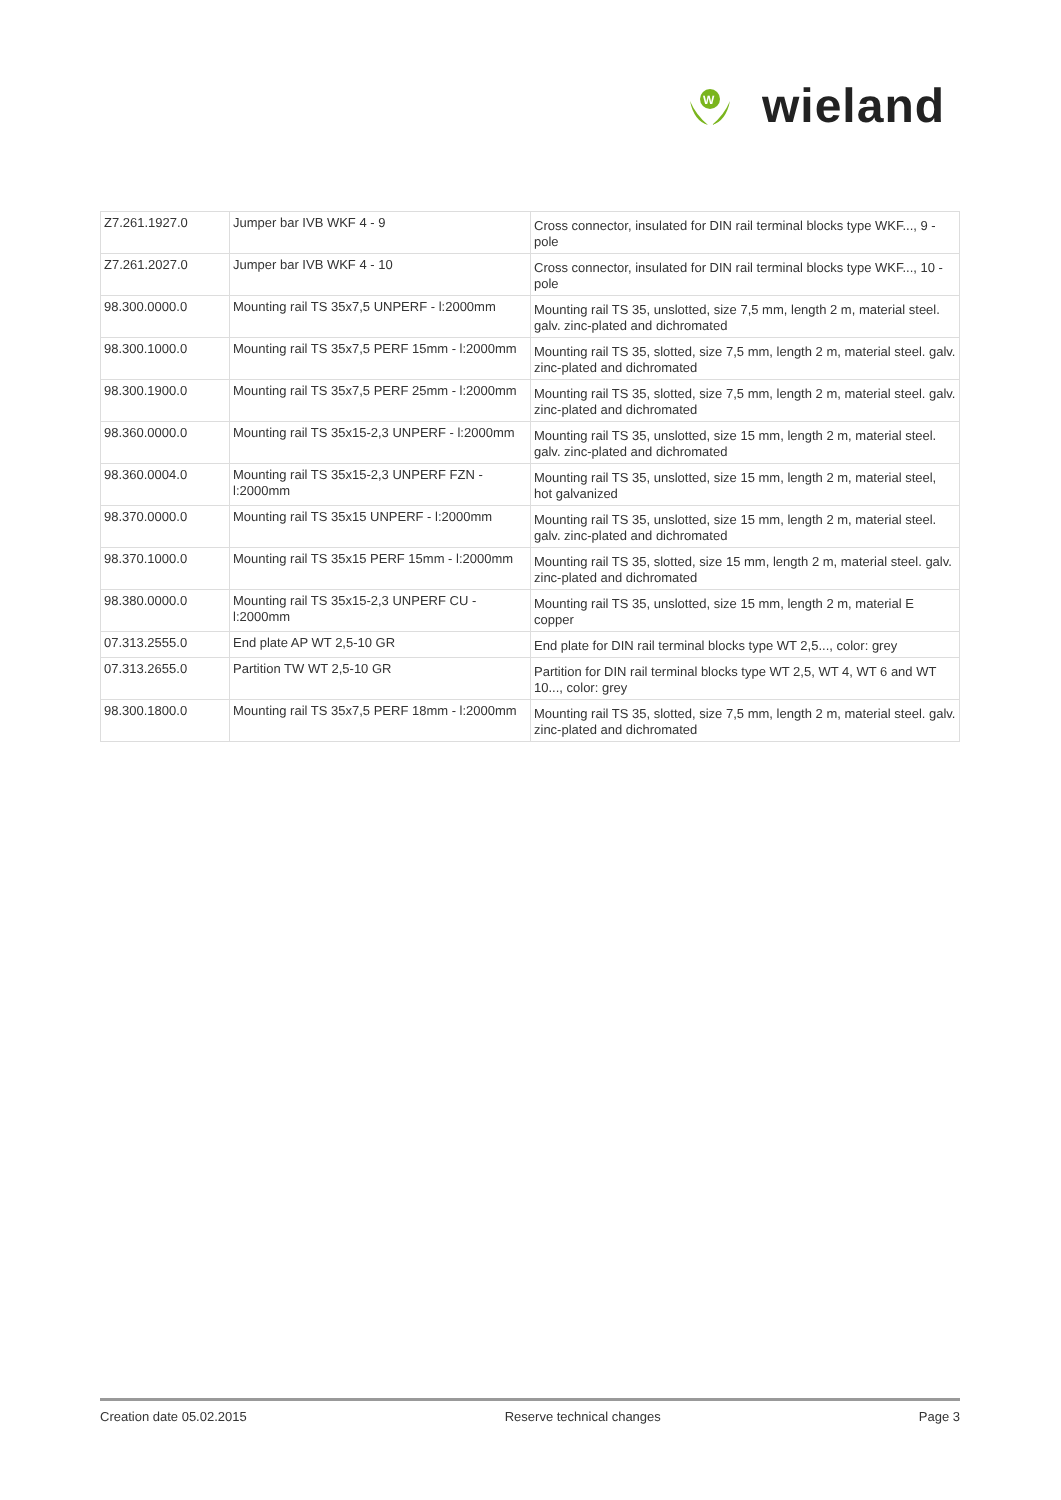W
wieland
| Z7.261.1927.0 | Jumper bar IVB WKF 4 - 9 | Cross connector, insulated for DIN rail terminal blocks type WKF..., 9 - pole |
| Z7.261.2027.0 | Jumper bar IVB WKF 4 - 10 | Cross connector, insulated for DIN rail terminal blocks type WKF..., 10 - pole |
| 98.300.0000.0 | Mounting rail TS 35x7,5 UNPERF - l:2000mm | Mounting rail TS 35, unslotted, size 7,5 mm, length 2 m, material steel. galv. zinc-plated and dichromated |
| 98.300.1000.0 | Mounting rail TS 35x7,5 PERF 15mm - l:2000mm | Mounting rail TS 35, slotted, size 7,5 mm, length 2 m, material steel. galv. zinc-plated and dichromated |
| 98.300.1900.0 | Mounting rail TS 35x7,5 PERF 25mm - l:2000mm | Mounting rail TS 35, slotted, size 7,5 mm, length 2 m, material steel. galv. zinc-plated and dichromated |
| 98.360.0000.0 | Mounting rail TS 35x15-2,3 UNPERF - l:2000mm | Mounting rail TS 35, unslotted, size 15 mm, length 2 m, material steel. galv. zinc-plated and dichromated |
| 98.360.0004.0 | Mounting rail TS 35x15-2,3 UNPERF FZN - l:2000mm | Mounting rail TS 35, unslotted, size 15 mm, length 2 m, material steel, hot galvanized |
| 98.370.0000.0 | Mounting rail TS 35x15 UNPERF - l:2000mm | Mounting rail TS 35, unslotted, size 15 mm, length 2 m, material steel. galv. zinc-plated and dichromated |
| 98.370.1000.0 | Mounting rail TS 35x15 PERF 15mm - l:2000mm | Mounting rail TS 35, slotted, size 15 mm, length 2 m, material steel. galv. zinc-plated and dichromated |
| 98.380.0000.0 | Mounting rail TS 35x15-2,3 UNPERF CU - l:2000mm | Mounting rail TS 35, unslotted, size 15 mm, length 2 m, material E copper |
| 07.313.2555.0 | End plate AP WT 2,5-10 GR | End plate for DIN rail terminal blocks type WT 2,5..., color: grey |
| 07.313.2655.0 | Partition TW WT 2,5-10 GR | Partition for DIN rail terminal blocks type WT 2,5, WT 4, WT 6 and WT 10..., color: grey |
| 98.300.1800.0 | Mounting rail TS 35x7,5 PERF 18mm - l:2000mm | Mounting rail TS 35, slotted, size 7,5 mm, length 2 m, material steel. galv. zinc-plated and dichromated |
Creation date 05.02.2015 Reserve technical changes Page 3